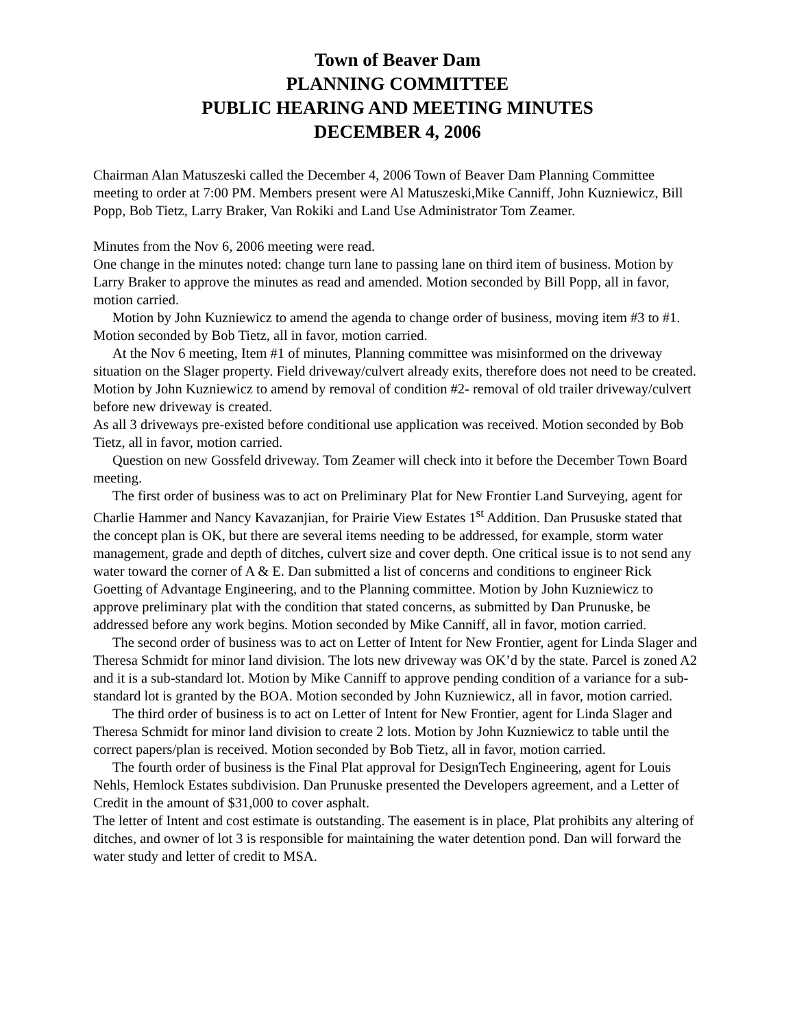Town of Beaver Dam
PLANNING COMMITTEE
PUBLIC HEARING AND MEETING MINUTES
DECEMBER 4, 2006
Chairman Alan Matuszeski called the December 4, 2006 Town of Beaver Dam Planning Committee meeting to order at 7:00 PM. Members present were Al Matuszeski,Mike Canniff, John Kuzniewicz, Bill Popp, Bob Tietz, Larry Braker, Van Rokiki and Land Use Administrator Tom Zeamer.
Minutes from the Nov 6, 2006 meeting were read.
One change in the minutes noted: change turn lane to passing lane on third item of business. Motion by Larry Braker to approve the minutes as read and amended. Motion seconded by Bill Popp, all in favor, motion carried.
Motion by John Kuzniewicz to amend the agenda to change order of business, moving item #3 to #1. Motion seconded by Bob Tietz, all in favor, motion carried.
At the Nov 6 meeting, Item #1 of minutes, Planning committee was misinformed on the driveway situation on the Slager property. Field driveway/culvert already exits, therefore does not need to be created. Motion by John Kuzniewicz to amend by removal of condition #2- removal of old trailer driveway/culvert before new driveway is created.
As all 3 driveways pre-existed before conditional use application was received. Motion seconded by Bob Tietz, all in favor, motion carried.
Question on new Gossfeld driveway. Tom Zeamer will check into it before the December Town Board meeting.
The first order of business was to act on Preliminary Plat for New Frontier Land Surveying, agent for Charlie Hammer and Nancy Kavazanjian, for Prairie View Estates 1<sup>st</sup> Addition. Dan Prususke stated that the concept plan is OK, but there are several items needing to be addressed, for example, storm water management, grade and depth of ditches, culvert size and cover depth. One critical issue is to not send any water toward the corner of A & E. Dan submitted a list of concerns and conditions to engineer Rick Goetting of Advantage Engineering, and to the Planning committee. Motion by John Kuzniewicz to approve preliminary plat with the condition that stated concerns, as submitted by Dan Prunuske, be addressed before any work begins. Motion seconded by Mike Canniff, all in favor, motion carried.
The second order of business was to act on Letter of Intent for New Frontier, agent for Linda Slager and Theresa Schmidt for minor land division. The lots new driveway was OK’d by the state. Parcel is zoned A2 and it is a sub-standard lot. Motion by Mike Canniff to approve pending condition of a variance for a sub-standard lot is granted by the BOA. Motion seconded by John Kuzniewicz, all in favor, motion carried.
The third order of business is to act on Letter of Intent for New Frontier, agent for Linda Slager and Theresa Schmidt for minor land division to create 2 lots. Motion by John Kuzniewicz to table until the correct papers/plan is received. Motion seconded by Bob Tietz, all in favor, motion carried.
The fourth order of business is the Final Plat approval for DesignTech Engineering, agent for Louis Nehls, Hemlock Estates subdivision. Dan Prunuske presented the Developers agreement, and a Letter of Credit in the amount of $31,000 to cover asphalt.
The letter of Intent and cost estimate is outstanding. The easement is in place, Plat prohibits any altering of ditches, and owner of lot 3 is responsible for maintaining the water detention pond. Dan will forward the water study and letter of credit to MSA.